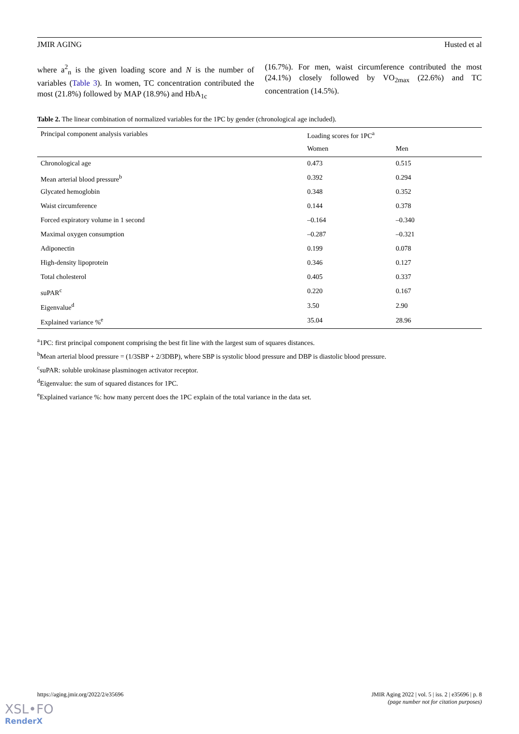JMIR AGING Husted et al
where a<sup>2</sup><sub>n</sub> is the given loading score and N is the number of variables (Table 3). In women, TC concentration contributed the most (21.8%) followed by MAP (18.9%) and HbA<sub>1c</sub>
(16.7%). For men, waist circumference contributed the most (24.1%) closely followed by VO<sub>2max</sub> (22.6%) and TC concentration (14.5%).
Table 2. The linear combination of normalized variables for the 1PC by gender (chronological age included).
| Principal component analysis variables | Loading scores for 1PC<sup>a</sup> | |
| --- | --- | --- |
| | Women | Men |
| Chronological age | 0.473 | 0.515 |
| Mean arterial blood pressure<sup>b</sup> | 0.392 | 0.294 |
| Glycated hemoglobin | 0.348 | 0.352 |
| Waist circumference | 0.144 | 0.378 |
| Forced expiratory volume in 1 second | –0.164 | –0.340 |
| Maximal oxygen consumption | –0.287 | –0.321 |
| Adiponectin | 0.199 | 0.078 |
| High-density lipoprotein | 0.346 | 0.127 |
| Total cholesterol | 0.405 | 0.337 |
| suPAR<sup>c</sup> | 0.220 | 0.167 |
| Eigenvalue<sup>d</sup> | 3.50 | 2.90 |
| Explained variance %<sup>e</sup> | 35.04 | 28.96 |
<sup>a</sup> 1PC: first principal component comprising the best fit line with the largest sum of squares distances.
<sup>b</sup> Mean arterial blood pressure = (1/3SBP + 2/3DBP), where SBP is systolic blood pressure and DBP is diastolic blood pressure.
<sup>c</sup> suPAR: soluble urokinase plasminogen activator receptor.
<sup>d</sup> Eigenvalue: the sum of squared distances for 1PC.
<sup>e</sup> Explained variance %: how many percent does the 1PC explain of the total variance in the data set.
https://aging.jmir.org/2022/2/e35696 JMIR Aging 2022 | vol. 5 | iss. 2 | e35696 | p. 8
(page number not for citation purposes)
XSL•FO
RenderX